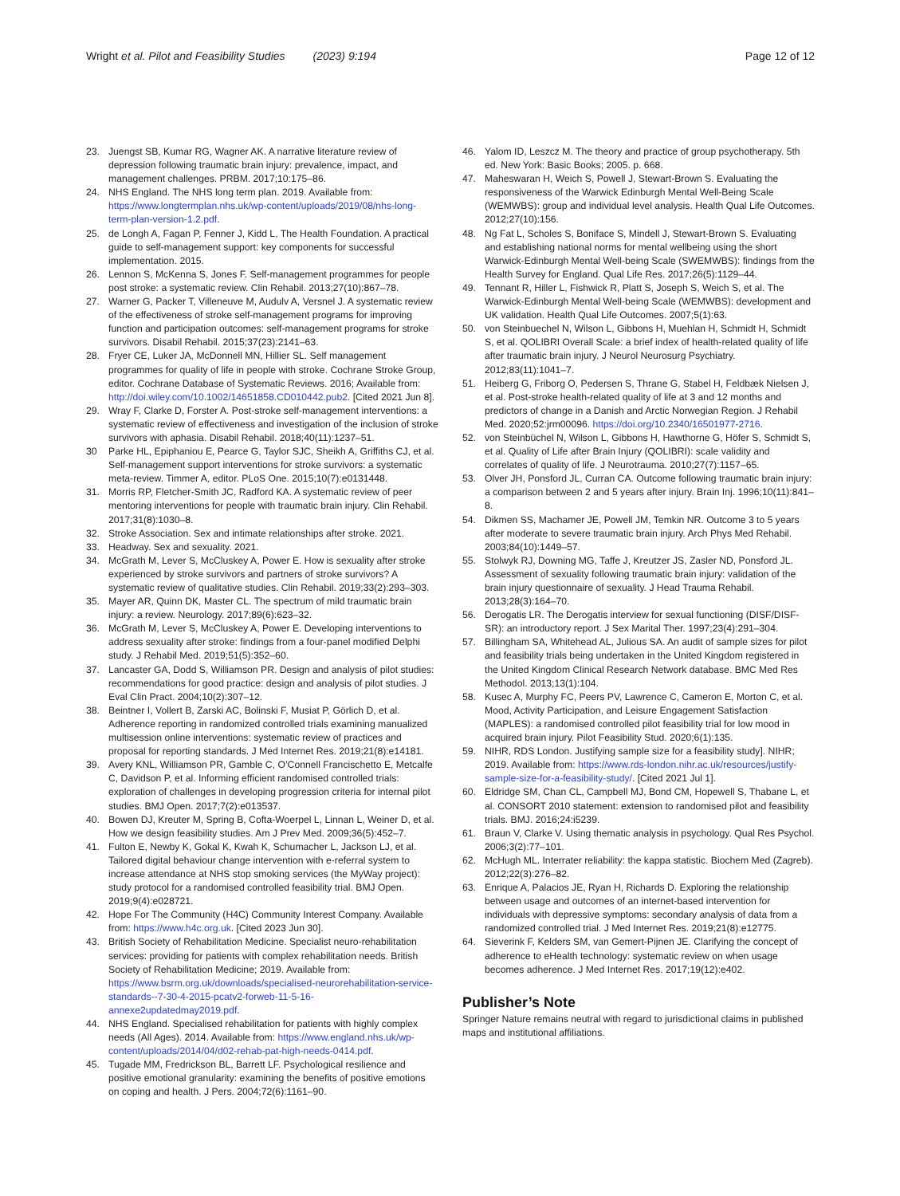Wright et al. Pilot and Feasibility Studies (2023) 9:194
Page 12 of 12
23. Juengst SB, Kumar RG, Wagner AK. A narrative literature review of depression following traumatic brain injury: prevalence, impact, and management challenges. PRBM. 2017;10:175–86.
24. NHS England. The NHS long term plan. 2019. Available from: https://www.longtermplan.nhs.uk/wp-content/uploads/2019/08/nhs-long-term-plan-version-1.2.pdf.
25. de Longh A, Fagan P, Fenner J, Kidd L, The Health Foundation. A practical guide to self-management support: key components for successful implementation. 2015.
26. Lennon S, McKenna S, Jones F. Self-management programmes for people post stroke: a systematic review. Clin Rehabil. 2013;27(10):867–78.
27. Warner G, Packer T, Villeneuve M, Audulv A, Versnel J. A systematic review of the effectiveness of stroke self-management programs for improving function and participation outcomes: self-management programs for stroke survivors. Disabil Rehabil. 2015;37(23):2141–63.
28. Fryer CE, Luker JA, McDonnell MN, Hillier SL. Self management programmes for quality of life in people with stroke. Cochrane Stroke Group, editor. Cochrane Database of Systematic Reviews. 2016; Available from: http://doi.wiley.com/10.1002/14651858.CD010442.pub2. [Cited 2021 Jun 8].
29. Wray F, Clarke D, Forster A. Post-stroke self-management interventions: a systematic review of effectiveness and investigation of the inclusion of stroke survivors with aphasia. Disabil Rehabil. 2018;40(11):1237–51.
30 Parke HL, Epiphaniou E, Pearce G, Taylor SJC, Sheikh A, Griffiths CJ, et al. Self-management support interventions for stroke survivors: a systematic meta-review. Timmer A, editor. PLoS One. 2015;10(7):e0131448.
31. Morris RP, Fletcher-Smith JC, Radford KA. A systematic review of peer mentoring interventions for people with traumatic brain injury. Clin Rehabil. 2017;31(8):1030–8.
32. Stroke Association. Sex and intimate relationships after stroke. 2021.
33. Headway. Sex and sexuality. 2021.
34. McGrath M, Lever S, McCluskey A, Power E. How is sexuality after stroke experienced by stroke survivors and partners of stroke survivors? A systematic review of qualitative studies. Clin Rehabil. 2019;33(2):293–303.
35. Mayer AR, Quinn DK, Master CL. The spectrum of mild traumatic brain injury: a review. Neurology. 2017;89(6):623–32.
36. McGrath M, Lever S, McCluskey A, Power E. Developing interventions to address sexuality after stroke: findings from a four-panel modified Delphi study. J Rehabil Med. 2019;51(5):352–60.
37. Lancaster GA, Dodd S, Williamson PR. Design and analysis of pilot studies: recommendations for good practice: design and analysis of pilot studies. J Eval Clin Pract. 2004;10(2):307–12.
38. Beintner I, Vollert B, Zarski AC, Bolinski F, Musiat P, Görlich D, et al. Adherence reporting in randomized controlled trials examining manualized multisession online interventions: systematic review of practices and proposal for reporting standards. J Med Internet Res. 2019;21(8):e14181.
39. Avery KNL, Williamson PR, Gamble C, O’Connell Francischetto E, Metcalfe C, Davidson P, et al. Informing efficient randomised controlled trials: exploration of challenges in developing progression criteria for internal pilot studies. BMJ Open. 2017;7(2):e013537.
40. Bowen DJ, Kreuter M, Spring B, Cofta-Woerpel L, Linnan L, Weiner D, et al. How we design feasibility studies. Am J Prev Med. 2009;36(5):452–7.
41. Fulton E, Newby K, Gokal K, Kwah K, Schumacher L, Jackson LJ, et al. Tailored digital behaviour change intervention with e-referral system to increase attendance at NHS stop smoking services (the MyWay project): study protocol for a randomised controlled feasibility trial. BMJ Open. 2019;9(4):e028721.
42. Hope For The Community (H4C) Community Interest Company. Available from: https://www.h4c.org.uk. [Cited 2023 Jun 30].
43. British Society of Rehabilitation Medicine. Specialist neuro-rehabilitation services: providing for patients with complex rehabilitation needs. British Society of Rehabilitation Medicine; 2019. Available from: https://www.bsrm.org.uk/downloads/specialised-neurorehabilitation-service-standards--7-30-4-2015-pcatv2-forweb-11-5-16-annexe2updatedmay2019.pdf.
44. NHS England. Specialised rehabilitation for patients with highly complex needs (All Ages). 2014. Available from: https://www.england.nhs.uk/wp-content/uploads/2014/04/d02-rehab-pat-high-needs-0414.pdf.
45. Tugade MM, Fredrickson BL, Barrett LF. Psychological resilience and positive emotional granularity: examining the benefits of positive emotions on coping and health. J Pers. 2004;72(6):1161–90.
46. Yalom ID, Leszcz M. The theory and practice of group psychotherapy. 5th ed. New York: Basic Books; 2005. p. 668.
47. Maheswaran H, Weich S, Powell J, Stewart-Brown S. Evaluating the responsiveness of the Warwick Edinburgh Mental Well-Being Scale (WEMWBS): group and individual level analysis. Health Qual Life Outcomes. 2012;27(10):156.
48. Ng Fat L, Scholes S, Boniface S, Mindell J, Stewart-Brown S. Evaluating and establishing national norms for mental wellbeing using the short Warwick-Edinburgh Mental Well-being Scale (SWEMWBS): findings from the Health Survey for England. Qual Life Res. 2017;26(5):1129–44.
49. Tennant R, Hiller L, Fishwick R, Platt S, Joseph S, Weich S, et al. The Warwick-Edinburgh Mental Well-being Scale (WEMWBS): development and UK validation. Health Qual Life Outcomes. 2007;5(1):63.
50. von Steinbuechel N, Wilson L, Gibbons H, Muehlan H, Schmidt H, Schmidt S, et al. QOLIBRI Overall Scale: a brief index of health-related quality of life after traumatic brain injury. J Neurol Neurosurg Psychiatry. 2012;83(11):1041–7.
51. Heiberg G, Friborg O, Pedersen S, Thrane G, Stabel H, Feldbæk Nielsen J, et al. Post-stroke health-related quality of life at 3 and 12 months and predictors of change in a Danish and Arctic Norwegian Region. J Rehabil Med. 2020;52:jrm00096. https://doi.org/10.2340/16501977-2716.
52. von Steinbüchel N, Wilson L, Gibbons H, Hawthorne G, Höfer S, Schmidt S, et al. Quality of Life after Brain Injury (QOLIBRI): scale validity and correlates of quality of life. J Neurotrauma. 2010;27(7):1157–65.
53. Olver JH, Ponsford JL, Curran CA. Outcome following traumatic brain injury: a comparison between 2 and 5 years after injury. Brain Inj. 1996;10(11):841–8.
54. Dikmen SS, Machamer JE, Powell JM, Temkin NR. Outcome 3 to 5 years after moderate to severe traumatic brain injury. Arch Phys Med Rehabil. 2003;84(10):1449–57.
55. Stolwyk RJ, Downing MG, Taffe J, Kreutzer JS, Zasler ND, Ponsford JL. Assessment of sexuality following traumatic brain injury: validation of the brain injury questionnaire of sexuality. J Head Trauma Rehabil. 2013;28(3):164–70.
56. Derogatis LR. The Derogatis interview for sexual functioning (DISF/DISF-SR): an introductory report. J Sex Marital Ther. 1997;23(4):291–304.
57. Billingham SA, Whitehead AL, Julious SA. An audit of sample sizes for pilot and feasibility trials being undertaken in the United Kingdom registered in the United Kingdom Clinical Research Network database. BMC Med Res Methodol. 2013;13(1):104.
58. Kusec A, Murphy FC, Peers PV, Lawrence C, Cameron E, Morton C, et al. Mood, Activity Participation, and Leisure Engagement Satisfaction (MAPLES): a randomised controlled pilot feasibility trial for low mood in acquired brain injury. Pilot Feasibility Stud. 2020;6(1):135.
59. NIHR, RDS London. Justifying sample size for a feasibility study]. NIHR; 2019. Available from: https://www.rds-london.nihr.ac.uk/resources/justify-sample-size-for-a-feasibility-study/. [Cited 2021 Jul 1].
60. Eldridge SM, Chan CL, Campbell MJ, Bond CM, Hopewell S, Thabane L, et al. CONSORT 2010 statement: extension to randomised pilot and feasibility trials. BMJ. 2016;24:i5239.
61. Braun V, Clarke V. Using thematic analysis in psychology. Qual Res Psychol. 2006;3(2):77–101.
62. McHugh ML. Interrater reliability: the kappa statistic. Biochem Med (Zagreb). 2012;22(3):276–82.
63. Enrique A, Palacios JE, Ryan H, Richards D. Exploring the relationship between usage and outcomes of an internet-based intervention for individuals with depressive symptoms: secondary analysis of data from a randomized controlled trial. J Med Internet Res. 2019;21(8):e12775.
64. Sieverink F, Kelders SM, van Gemert-Pijnen JE. Clarifying the concept of adherence to eHealth technology: systematic review on when usage becomes adherence. J Med Internet Res. 2017;19(12):e402.
Publisher’s Note
Springer Nature remains neutral with regard to jurisdictional claims in published maps and institutional affiliations.